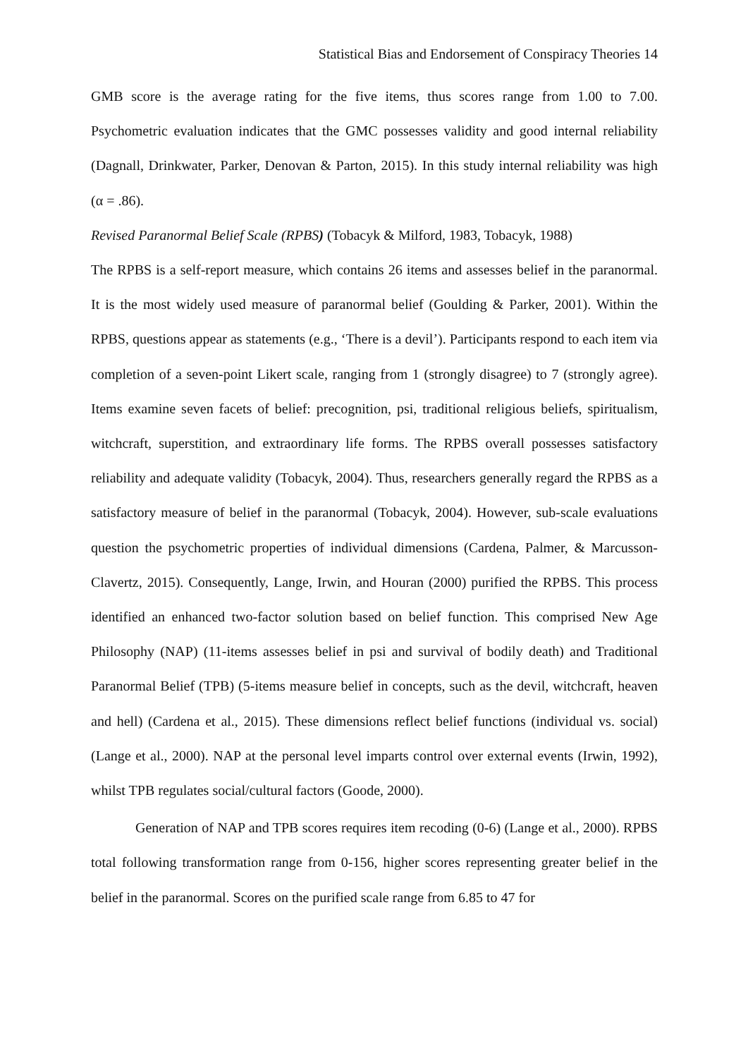Statistical Bias and Endorsement of Conspiracy Theories 14
GMB score is the average rating for the five items, thus scores range from 1.00 to 7.00. Psychometric evaluation indicates that the GMC possesses validity and good internal reliability (Dagnall, Drinkwater, Parker, Denovan & Parton, 2015). In this study internal reliability was high (α = .86).
Revised Paranormal Belief Scale (RPBS) (Tobacyk & Milford, 1983, Tobacyk, 1988)
The RPBS is a self-report measure, which contains 26 items and assesses belief in the paranormal. It is the most widely used measure of paranormal belief (Goulding & Parker, 2001). Within the RPBS, questions appear as statements (e.g., ‘There is a devil’). Participants respond to each item via completion of a seven-point Likert scale, ranging from 1 (strongly disagree) to 7 (strongly agree). Items examine seven facets of belief: precognition, psi, traditional religious beliefs, spiritualism, witchcraft, superstition, and extraordinary life forms. The RPBS overall possesses satisfactory reliability and adequate validity (Tobacyk, 2004). Thus, researchers generally regard the RPBS as a satisfactory measure of belief in the paranormal (Tobacyk, 2004). However, sub-scale evaluations question the psychometric properties of individual dimensions (Cardena, Palmer, & Marcusson-Clavertz, 2015). Consequently, Lange, Irwin, and Houran (2000) purified the RPBS. This process identified an enhanced two-factor solution based on belief function. This comprised New Age Philosophy (NAP) (11-items assesses belief in psi and survival of bodily death) and Traditional Paranormal Belief (TPB) (5-items measure belief in concepts, such as the devil, witchcraft, heaven and hell) (Cardena et al., 2015). These dimensions reflect belief functions (individual vs. social) (Lange et al., 2000). NAP at the personal level imparts control over external events (Irwin, 1992), whilst TPB regulates social/cultural factors (Goode, 2000).
Generation of NAP and TPB scores requires item recoding (0-6) (Lange et al., 2000). RPBS total following transformation range from 0-156, higher scores representing greater belief in the belief in the paranormal. Scores on the purified scale range from 6.85 to 47 for